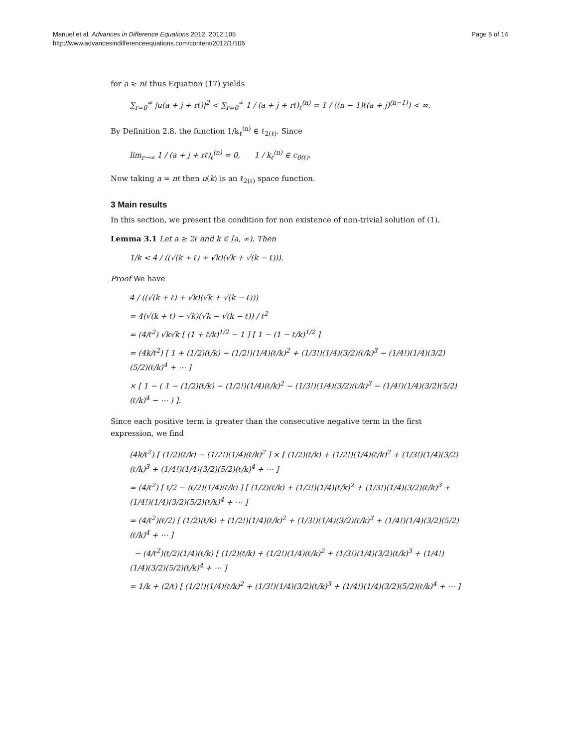Manuel et al. Advances in Difference Equations 2012, 2012:105
http://www.advancesindifferenceequations.com/content/2012/1/105
Page 5 of 14
for a ≥ nℓ thus Equation (17) yields
∑<sub>r=0</sub><sup>∞</sup> |u(a + j + rℓ)|<sup>2</sup> < ∑<sub>r=0</sub><sup>∞</sup> 1 / (a + j + rℓ)<sub>ℓ</sub><sup>(n)</sup> = 1 / ((n − 1)ℓ(a + j)<sup>(n−1)</sup>) < ∞.
By Definition 2.8, the function 1/k<sub>ℓ</sub><sup>(n)</sup> ∈ ℓ<sub>2(ℓ)</sub>. Since
lim<sub>r→∞</sub> 1 / (a + j + rℓ)<sub>ℓ</sub><sup>(n)</sup> = 0, 1 / k<sub>ℓ</sub><sup>(n)</sup> ∈ c<sub>0(ℓ)</sub>.
Now taking a = nℓ then u(k) is an ℓ<sub>2(ℓ)</sub> space function.
3 Main results
In this section, we present the condition for non existence of non-trivial solution of (1).
Lemma 3.1 Let a ≥ 2ℓ and k ∈ [a, ∞). Then
1/k < 4 / ((√(k + ℓ) + √k)(√k + √(k − ℓ))).
Proof We have
4 / ((√(k + ℓ) + √k)(√k + √(k − ℓ)))
= 4(√(k + ℓ) − √k)(√k − √(k − ℓ)) / ℓ<sup>2</sup>
= (4/ℓ<sup>2</sup>) √k√k [ (1 + ℓ/k)<sup>1/2</sup> − 1 ] [ 1 − (1 − ℓ/k)<sup>1/2</sup> ]
= (4k/ℓ<sup>2</sup>) [ 1 + (1/2)(ℓ/k) − (1/2!)(1/4)(ℓ/k)<sup>2</sup> + (1/3!)(1/4)(3/2)(ℓ/k)<sup>3</sup> − (1/4!)(1/4)(3/2)(5/2)(ℓ/k)<sup>4</sup> + ⋯ ]
× [ 1 − ( 1 − (1/2)(ℓ/k) − (1/2!)(1/4)(ℓ/k)<sup>2</sup> − (1/3!)(1/4)(3/2)(ℓ/k)<sup>3</sup> − (1/4!)(1/4)(3/2)(5/2)(ℓ/k)<sup>4</sup> − ⋯ ) ].
Since each positive term is greater than the consecutive negative term in the first expression, we find
(4k/ℓ<sup>2</sup>) [ (1/2)(ℓ/k) − (1/2!)(1/4)(ℓ/k)<sup>2</sup> ] × [ (1/2)(ℓ/k) + (1/2!)(1/4)(ℓ/k)<sup>2</sup> + (1/3!)(1/4)(3/2)(ℓ/k)<sup>3</sup> + (1/4!)(1/4)(3/2)(5/2)(ℓ/k)<sup>4</sup> + ⋯ ]
= (4/ℓ<sup>2</sup>) [ ℓ/2 − (ℓ/2)(1/4)(ℓ/k) ] [ (1/2)(ℓ/k) + (1/2!)(1/4)(ℓ/k)<sup>2</sup> + (1/3!)(1/4)(3/2)(ℓ/k)<sup>3</sup> + (1/4!)(1/4)(3/2)(5/2)(ℓ/k)<sup>4</sup> + ⋯ ]
= (4/ℓ<sup>2</sup>)(ℓ/2) [ (1/2)(ℓ/k) + (1/2!)(1/4)(ℓ/k)<sup>2</sup> + (1/3!)(1/4)(3/2)(ℓ/k)<sup>3</sup> + (1/4!)(1/4)(3/2)(5/2)(ℓ/k)<sup>4</sup> + ⋯ ]
− (4/ℓ<sup>2</sup>)(ℓ/2)(1/4)(ℓ/k) [ (1/2)(ℓ/k) + (1/2!)(1/4)(ℓ/k)<sup>2</sup> + (1/3!)(1/4)(3/2)(ℓ/k)<sup>3</sup> + (1/4!)(1/4)(3/2)(5/2)(ℓ/k)<sup>4</sup> + ⋯ ]
= 1/k + (2/ℓ) [ (1/2!)(1/4)(ℓ/k)<sup>2</sup> + (1/3!)(1/4)(3/2)(ℓ/k)<sup>3</sup> + (1/4!)(1/4)(3/2)(5/2)(ℓ/k)<sup>4</sup> + ⋯ ]